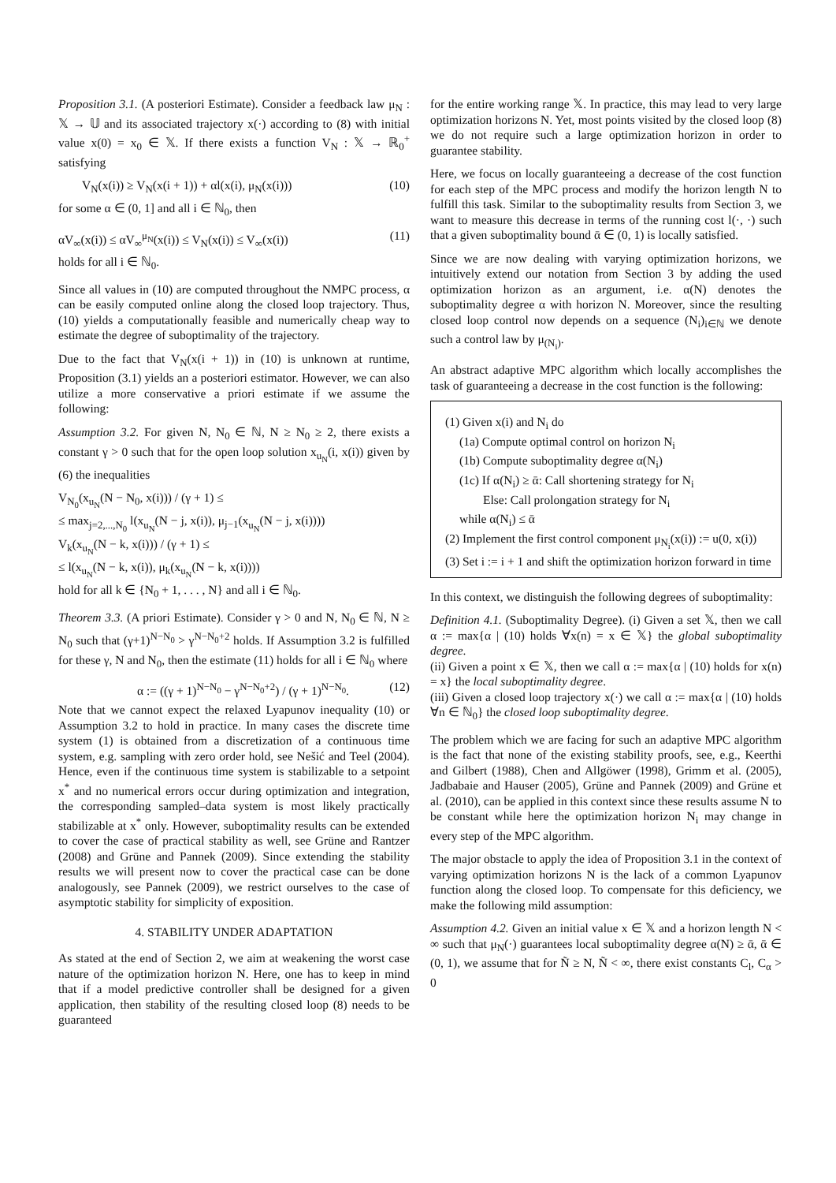Proposition 3.1. (A posteriori Estimate). Consider a feedback law μ<sub>N</sub> : 𝕏 → 𝕌 and its associated trajectory x(·) according to (8) with initial value x(0) = x<sub>0</sub> ∈ 𝕏. If there exists a function V<sub>N</sub> : 𝕏 → ℝ<sub>0</sub><sup>+</sup> satisfying
V<sub>N</sub>(x(i)) ≥ V<sub>N</sub>(x(i + 1)) + αl(x(i), μ<sub>N</sub>(x(i))) (10)
for some α ∈ (0, 1] and all i ∈ ℕ<sub>0</sub>, then
αV<sub>∞</sub>(x(i)) ≤ αV<sub>∞</sub><sup>μ<sub>N</sub></sup>(x(i)) ≤ V<sub>N</sub>(x(i)) ≤ V<sub>∞</sub>(x(i)) (11)
holds for all i ∈ ℕ<sub>0</sub>.
Since all values in (10) are computed throughout the NMPC process, α can be easily computed online along the closed loop trajectory. Thus, (10) yields a computationally feasible and numerically cheap way to estimate the degree of suboptimality of the trajectory.
Due to the fact that V<sub>N</sub>(x(i + 1)) in (10) is unknown at runtime, Proposition (3.1) yields an a posteriori estimator. However, we can also utilize a more conservative a priori estimate if we assume the following:
Assumption 3.2. For given N, N<sub>0</sub> ∈ ℕ, N ≥ N<sub>0</sub> ≥ 2, there exists a constant γ > 0 such that for the open loop solution x<sub>u<sub>N</sub></sub>(i, x(i)) given by (6) the inequalities
V<sub>N<sub>0</sub></sub>(x<sub>u<sub>N</sub></sub>(N − N<sub>0</sub>, x(i))) / (γ + 1) ≤
≤ max<sub>j=2,...,N<sub>0</sub></sub> l(x<sub>u<sub>N</sub></sub>(N − j, x(i)), μ<sub>j−1</sub>(x<sub>u<sub>N</sub></sub>(N − j, x(i))))
V<sub>k</sub>(x<sub>u<sub>N</sub></sub>(N − k, x(i))) / (γ + 1) ≤
≤ l(x<sub>u<sub>N</sub></sub>(N − k, x(i)), μ<sub>k</sub>(x<sub>u<sub>N</sub></sub>(N − k, x(i))))
hold for all k ∈ {N<sub>0</sub> + 1, . . . , N} and all i ∈ ℕ<sub>0</sub>.
Theorem 3.3. (A priori Estimate). Consider γ > 0 and N, N<sub>0</sub> ∈ ℕ, N ≥ N<sub>0</sub> such that (γ+1)<sup>N−N<sub>0</sub></sup> > γ<sup>N−N<sub>0</sub>+2</sup> holds. If Assumption 3.2 is fulfilled for these γ, N and N<sub>0</sub>, then the estimate (11) holds for all i ∈ ℕ<sub>0</sub> where
α := ((γ + 1)<sup>N−N<sub>0</sub></sup> − γ<sup>N−N<sub>0</sub>+2</sup>) / (γ + 1)<sup>N−N<sub>0</sub></sup>. (12)
Note that we cannot expect the relaxed Lyapunov inequality (10) or Assumption 3.2 to hold in practice. In many cases the discrete time system (1) is obtained from a discretization of a continuous time system, e.g. sampling with zero order hold, see Nešić and Teel (2004). Hence, even if the continuous time system is stabilizable to a setpoint x<sup>*</sup> and no numerical errors occur during optimization and integration, the corresponding sampled–data system is most likely practically stabilizable at x<sup>*</sup> only. However, suboptimality results can be extended to cover the case of practical stability as well, see Grüne and Rantzer (2008) and Grüne and Pannek (2009). Since extending the stability results we will present now to cover the practical case can be done analogously, see Pannek (2009), we restrict ourselves to the case of asymptotic stability for simplicity of exposition.
4. STABILITY UNDER ADAPTATION
As stated at the end of Section 2, we aim at weakening the worst case nature of the optimization horizon N. Here, one has to keep in mind that if a model predictive controller shall be designed for a given application, then stability of the resulting closed loop (8) needs to be guaranteed
for the entire working range 𝕏. In practice, this may lead to very large optimization horizons N. Yet, most points visited by the closed loop (8) we do not require such a large optimization horizon in order to guarantee stability.
Here, we focus on locally guaranteeing a decrease of the cost function for each step of the MPC process and modify the horizon length N to fulfill this task. Similar to the suboptimality results from Section 3, we want to measure this decrease in terms of the running cost l(·, ·) such that a given suboptimality bound ᾱ ∈ (0, 1) is locally satisfied.
Since we are now dealing with varying optimization horizons, we intuitively extend our notation from Section 3 by adding the used optimization horizon as an argument, i.e. α(N) denotes the suboptimality degree α with horizon N. Moreover, since the resulting closed loop control now depends on a sequence (N<sub>i</sub>)<sub>i∈ℕ</sub> we denote such a control law by μ<sub>(N<sub>i</sub>)</sub>.
An abstract adaptive MPC algorithm which locally accomplishes the task of guaranteeing a decrease in the cost function is the following:
(1) Given x(i) and N<sub>i</sub> do
(1a) Compute optimal control on horizon N<sub>i</sub>
(1b) Compute suboptimality degree α(N<sub>i</sub>)
(1c) If α(N<sub>i</sub>) ≥ ᾱ: Call shortening strategy for N<sub>i</sub>
Else: Call prolongation strategy for N<sub>i</sub>
while α(N<sub>i</sub>) ≤ ᾱ
(2) Implement the first control component μ<sub>N<sub>i</sub></sub>(x(i)) := u(0, x(i))
(3) Set i := i + 1 and shift the optimization horizon forward in time
In this context, we distinguish the following degrees of suboptimality:
Definition 4.1. (Suboptimality Degree). (i) Given a set 𝕏, then we call α := max{α | (10) holds ∀x(n) = x ∈ 𝕏} the global suboptimality degree.
(ii) Given a point x ∈ 𝕏, then we call α := max{α | (10) holds for x(n) = x} the local suboptimality degree.
(iii) Given a closed loop trajectory x(·) we call α := max{α | (10) holds ∀n ∈ ℕ<sub>0</sub>} the closed loop suboptimality degree.
The problem which we are facing for such an adaptive MPC algorithm is the fact that none of the existing stability proofs, see, e.g., Keerthi and Gilbert (1988), Chen and Allgöwer (1998), Grimm et al. (2005), Jadbabaie and Hauser (2005), Grüne and Pannek (2009) and Grüne et al. (2010), can be applied in this context since these results assume N to be constant while here the optimization horizon N<sub>i</sub> may change in every step of the MPC algorithm.
The major obstacle to apply the idea of Proposition 3.1 in the context of varying optimization horizons N is the lack of a common Lyapunov function along the closed loop. To compensate for this deficiency, we make the following mild assumption:
Assumption 4.2. Given an initial value x ∈ 𝕏 and a horizon length N < ∞ such that μ<sub>N</sub>(·) guarantees local suboptimality degree α(N) ≥ ᾱ, ᾱ ∈ (0, 1), we assume that for Ñ ≥ N, Ñ < ∞, there exist constants C<sub>l</sub>, C<sub>α</sub> > 0